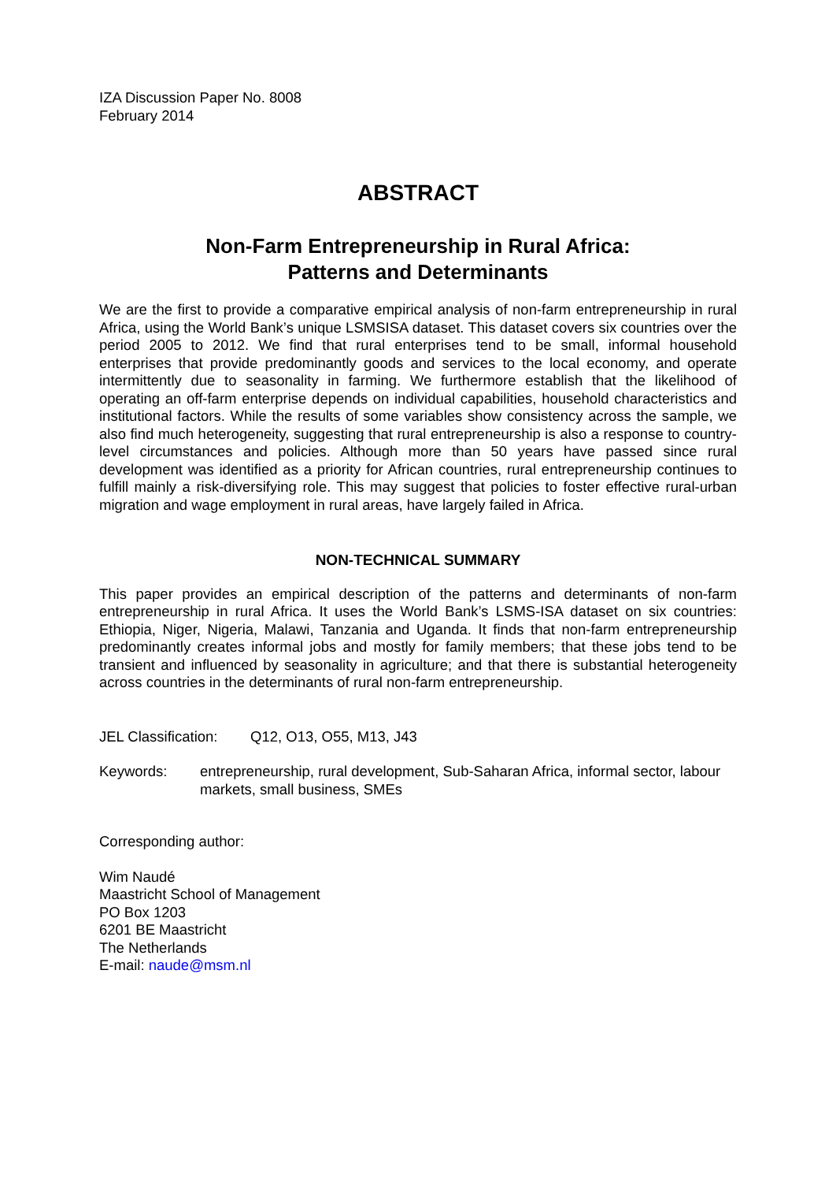IZA Discussion Paper No. 8008
February 2014
ABSTRACT
Non-Farm Entrepreneurship in Rural Africa:
Patterns and Determinants
We are the first to provide a comparative empirical analysis of non-farm entrepreneurship in rural Africa, using the World Bank’s unique LSMSISA dataset. This dataset covers six countries over the period 2005 to 2012. We find that rural enterprises tend to be small, informal household enterprises that provide predominantly goods and services to the local economy, and operate intermittently due to seasonality in farming. We furthermore establish that the likelihood of operating an off-farm enterprise depends on individual capabilities, household characteristics and institutional factors. While the results of some variables show consistency across the sample, we also find much heterogeneity, suggesting that rural entrepreneurship is also a response to country-level circumstances and policies. Although more than 50 years have passed since rural development was identified as a priority for African countries, rural entrepreneurship continues to fulfill mainly a risk-diversifying role. This may suggest that policies to foster effective rural-urban migration and wage employment in rural areas, have largely failed in Africa.
NON-TECHNICAL SUMMARY
This paper provides an empirical description of the patterns and determinants of non-farm entrepreneurship in rural Africa. It uses the World Bank’s LSMS-ISA dataset on six countries: Ethiopia, Niger, Nigeria, Malawi, Tanzania and Uganda. It finds that non-farm entrepreneurship predominantly creates informal jobs and mostly for family members; that these jobs tend to be transient and influenced by seasonality in agriculture; and that there is substantial heterogeneity across countries in the determinants of rural non-farm entrepreneurship.
JEL Classification: Q12, O13, O55, M13, J43
Keywords: entrepreneurship, rural development, Sub-Saharan Africa, informal sector, labour markets, small business, SMEs
Corresponding author:
Wim Naudé
Maastricht School of Management
PO Box 1203
6201 BE Maastricht
The Netherlands
E-mail: naude@msm.nl